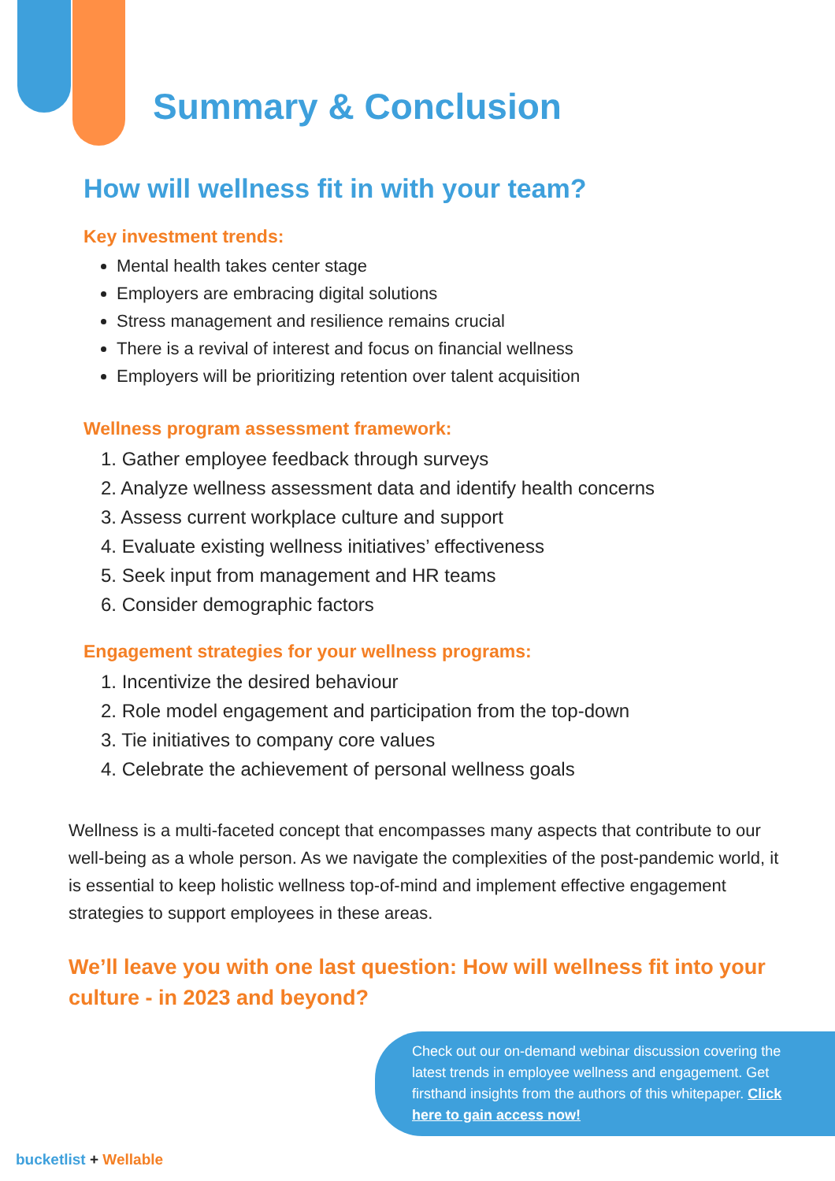Summary & Conclusion
How will wellness fit in with your team?
Key investment trends:
Mental health takes center stage
Employers are embracing digital solutions
Stress management and resilience remains crucial
There is a revival of interest and focus on financial wellness
Employers will be prioritizing retention over talent acquisition
Wellness program assessment framework:
1. Gather employee feedback through surveys
2. Analyze wellness assessment data and identify health concerns
3. Assess current workplace culture and support
4. Evaluate existing wellness initiatives’ effectiveness
5. Seek input from management and HR teams
6. Consider demographic factors
Engagement strategies for your wellness programs:
1. Incentivize the desired behaviour
2. Role model engagement and participation from the top-down
3. Tie initiatives to company core values
4. Celebrate the achievement of personal wellness goals
Wellness is a multi-faceted concept that encompasses many aspects that contribute to our well-being as a whole person. As we navigate the complexities of the post-pandemic world, it is essential to keep holistic wellness top-of-mind and implement effective engagement strategies to support employees in these areas.
We’ll leave you with one last question: How will wellness fit into your culture - in 2023 and beyond?
Check out our on-demand webinar discussion covering the latest trends in employee wellness and engagement. Get firsthand insights from the authors of this whitepaper. Click here to gain access now!
bucketlist + Wellable